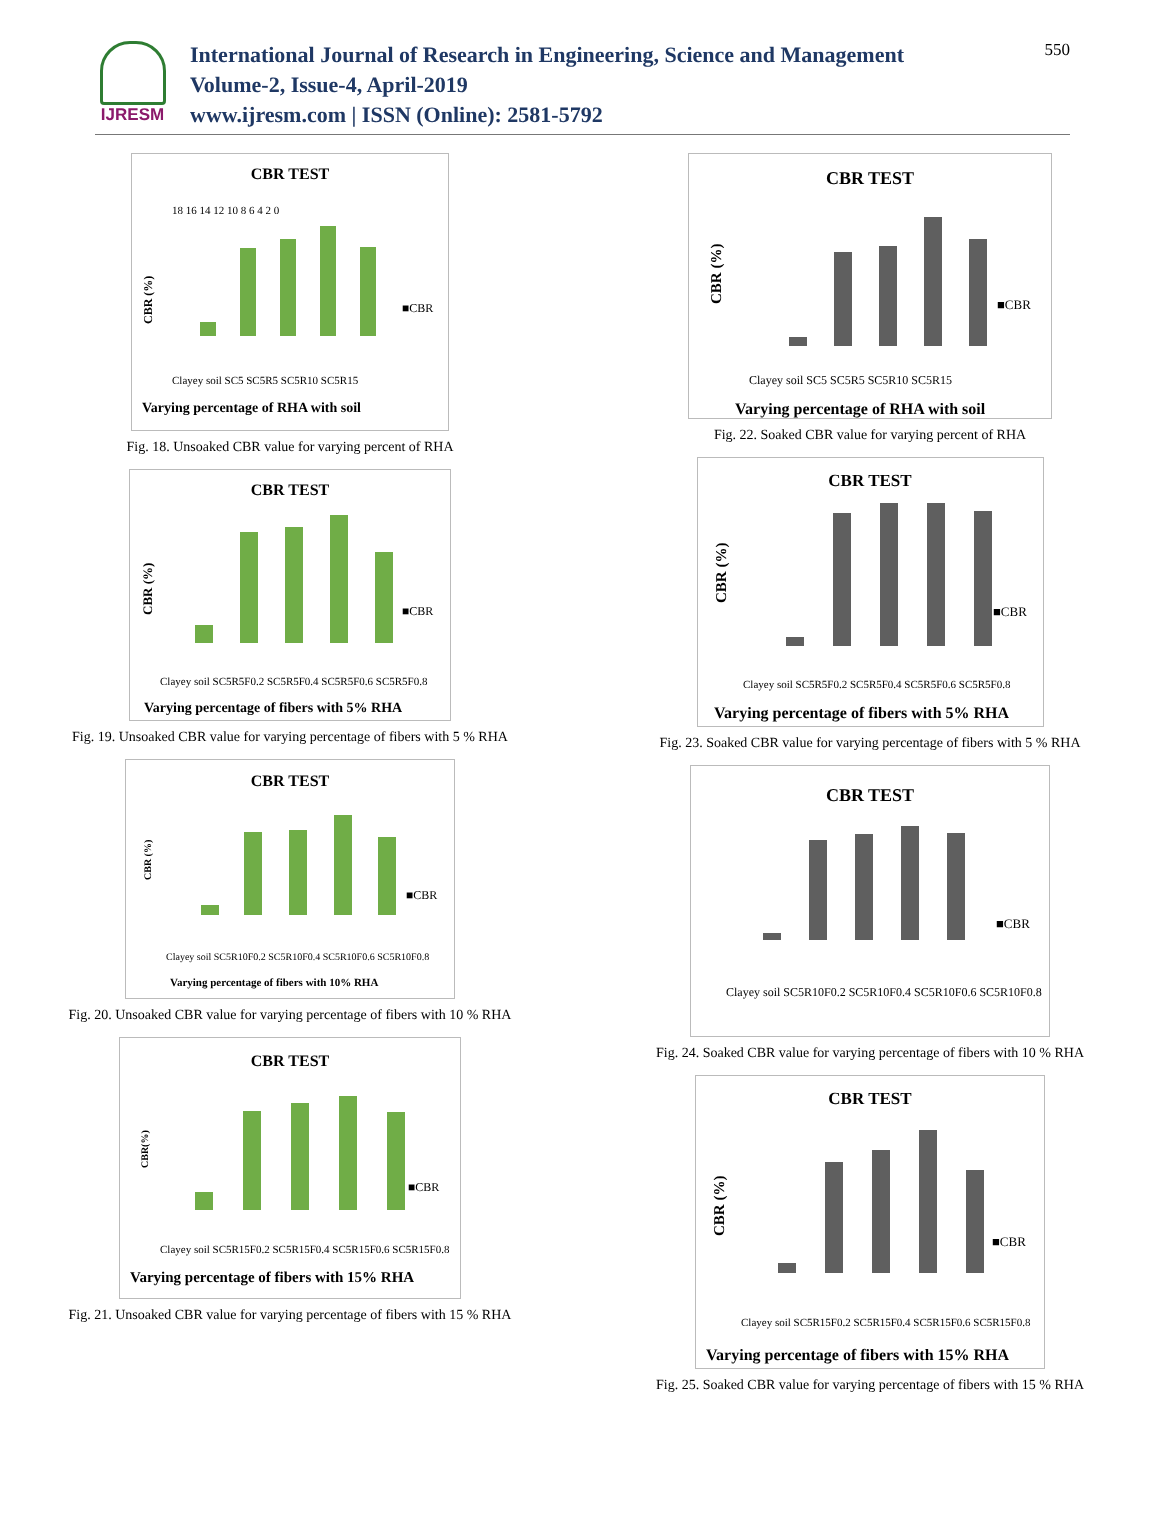IJRESM
International Journal of Research in Engineering, Science and Management
Volume-2, Issue-4, April-2019
www.ijresm.com | ISSN (Online): 2581-5792
550
CBR TEST
CBR (%)
18 16 14 12 10 8 6 4 2 0
■CBR
Clayey soil SC5 SC5R5 SC5R10 SC5R15
Varying percentage of RHA with soil
Fig. 18. Unsoaked CBR value for varying percent of RHA
CBR TEST
CBR (%)
■CBR
Clayey soil SC5R5F0.2 SC5R5F0.4 SC5R5F0.6 SC5R5F0.8
Varying percentage of fibers with 5% RHA
Fig. 19. Unsoaked CBR value for varying percentage of fibers with 5 % RHA
CBR TEST
CBR (%)
■CBR
Clayey soil SC5R10F0.2 SC5R10F0.4 SC5R10F0.6 SC5R10F0.8
Varying percentage of fibers with 10% RHA
Fig. 20. Unsoaked CBR value for varying percentage of fibers with 10 % RHA
CBR TEST
CBR(%)
■CBR
Clayey soil SC5R15F0.2 SC5R15F0.4 SC5R15F0.6 SC5R15F0.8
Varying percentage of fibers with 15% RHA
Fig. 21. Unsoaked CBR value for varying percentage of fibers with 15 % RHA
CBR TEST
CBR (%)
■CBR
Clayey soil SC5 SC5R5 SC5R10 SC5R15
Varying percentage of RHA with soil
Fig. 22. Soaked CBR value for varying percent of RHA
CBR TEST
CBR (%)
■CBR
Clayey soil SC5R5F0.2 SC5R5F0.4 SC5R5F0.6 SC5R5F0.8
Varying percentage of fibers with 5% RHA
Fig. 23. Soaked CBR value for varying percentage of fibers with 5 % RHA
CBR TEST
■CBR
Clayey soil SC5R10F0.2 SC5R10F0.4 SC5R10F0.6 SC5R10F0.8
Fig. 24. Soaked CBR value for varying percentage of fibers with 10 % RHA
CBR TEST
CBR (%)
■CBR
Clayey soil SC5R15F0.2 SC5R15F0.4 SC5R15F0.6 SC5R15F0.8
Varying percentage of fibers with 15% RHA
Fig. 25. Soaked CBR value for varying percentage of fibers with 15 % RHA